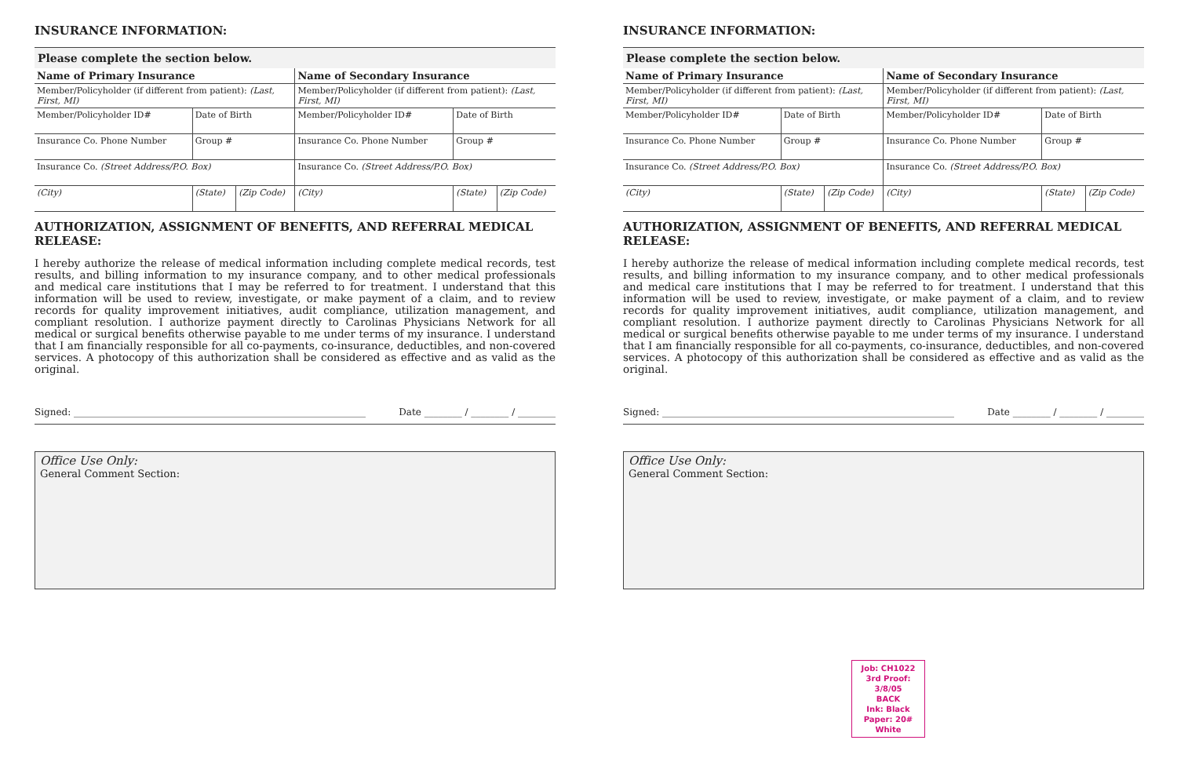INSURANCE INFORMATION:
Please complete the section below.
| Name of Primary Insurance | | | Name of Secondary Insurance | | |
| Member/Policyholder (if different from patient): (Last, First, MI) | | | Member/Policyholder (if different from patient): (Last, First, MI) | | |
| Member/Policyholder ID# | Date of Birth | | Member/Policyholder ID# | Date of Birth | |
| Insurance Co. Phone Number | Group # | | Insurance Co. Phone Number | Group # | |
| Insurance Co. (Street Address/P.O. Box) | | | Insurance Co. (Street Address/P.O. Box) | | |
| (City) | (State) | (Zip Code) | (City) | (State) | (Zip Code) |
AUTHORIZATION, ASSIGNMENT OF BENEFITS, AND REFERRAL MEDICAL RELEASE:
I hereby authorize the release of medical information including complete medical records, test results, and billing information to my insurance company, and to other medical professionals and medical care institutions that I may be referred to for treatment. I understand that this information will be used to review, investigate, or make payment of a claim, and to review records for quality improvement initiatives, audit compliance, utilization management, and compliant resolution. I authorize payment directly to Carolinas Physicians Network for all medical or surgical benefits otherwise payable to me under terms of my insurance. I understand that I am financially responsible for all co-payments, co-insurance, deductibles, and non-covered services. A photocopy of this authorization shall be considered as effective and as valid as the original.
Signed: ______________________________________________________________ Date ________ / ________ / ________
Office Use Only:
General Comment Section:
INSURANCE INFORMATION:
Please complete the section below.
| Name of Primary Insurance | | | Name of Secondary Insurance | | |
| Member/Policyholder (if different from patient): (Last, First, MI) | | | Member/Policyholder (if different from patient): (Last, First, MI) | | |
| Member/Policyholder ID# | Date of Birth | | Member/Policyholder ID# | Date of Birth | |
| Insurance Co. Phone Number | Group # | | Insurance Co. Phone Number | Group # | |
| Insurance Co. (Street Address/P.O. Box) | | | Insurance Co. (Street Address/P.O. Box) | | |
| (City) | (State) | (Zip Code) | (City) | (State) | (Zip Code) |
AUTHORIZATION, ASSIGNMENT OF BENEFITS, AND REFERRAL MEDICAL RELEASE:
I hereby authorize the release of medical information including complete medical records, test results, and billing information to my insurance company, and to other medical professionals and medical care institutions that I may be referred to for treatment. I understand that this information will be used to review, investigate, or make payment of a claim, and to review records for quality improvement initiatives, audit compliance, utilization management, and compliant resolution. I authorize payment directly to Carolinas Physicians Network for all medical or surgical benefits otherwise payable to me under terms of my insurance. I understand that I am financially responsible for all co-payments, co-insurance, deductibles, and non-covered services. A photocopy of this authorization shall be considered as effective and as valid as the original.
Signed: ______________________________________________________________ Date ________ / ________ / ________
Office Use Only:
General Comment Section:
Job: CH1022
3rd Proof: 3/8/05
BACK
Ink: Black
Paper: 20# White